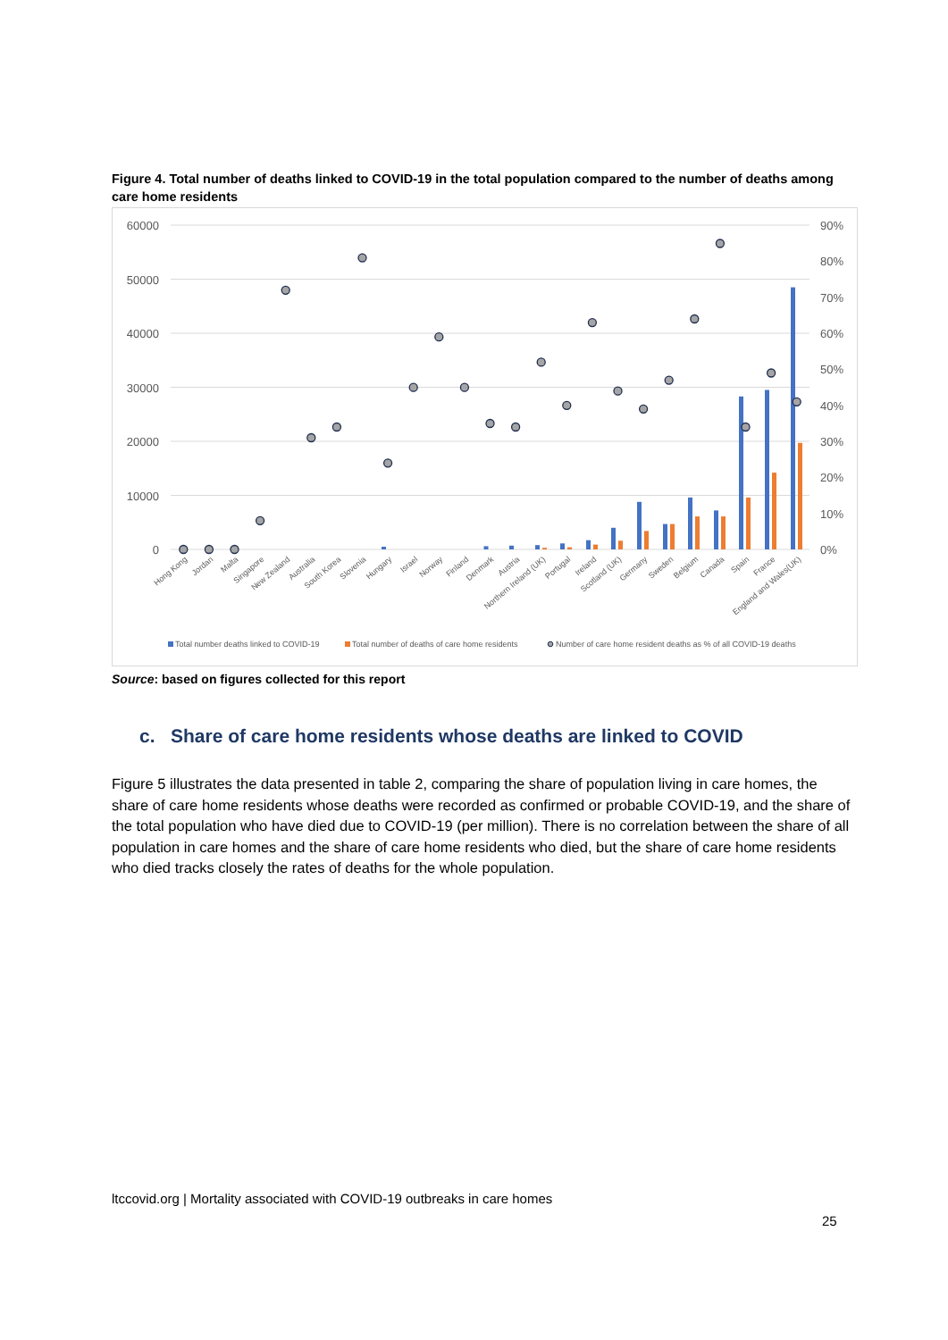Figure 4. Total number of deaths linked to COVID-19 in the total population compared to the number of deaths among care home residents
60000
50000
40000
30000
20000
10000
0
90%
80%
70%
60%
50%
40%
30%
20%
10%
0%
Hong Kong
Jordan
Malta
Singapore
New Zealand
Australia
South Korea
Slovenia
Hungary
Israel
Norway
Finland
Denmark
Austria
Northern Ireland (UK)
Portugal
Ireland
Scotland (UK)
Germany
Sweden
Belgium
Canada
Spain
France
England and Wales(UK)
Total number deaths linked to COVID-19
Total number of deaths of care home residents
Number of care home resident deaths as % of all COVID-19 deaths
Source: based on figures collected for this report
c. Share of care home residents whose deaths are linked to COVID
Figure 5 illustrates the data presented in table 2, comparing the share of population living in care homes, the share of care home residents whose deaths were recorded as confirmed or probable COVID-19, and the share of the total population who have died due to COVID-19 (per million). There is no correlation between the share of all population in care homes and the share of care home residents who died, but the share of care home residents who died tracks closely the rates of deaths for the whole population.
ltccovid.org | Mortality associated with COVID-19 outbreaks in care homes
25